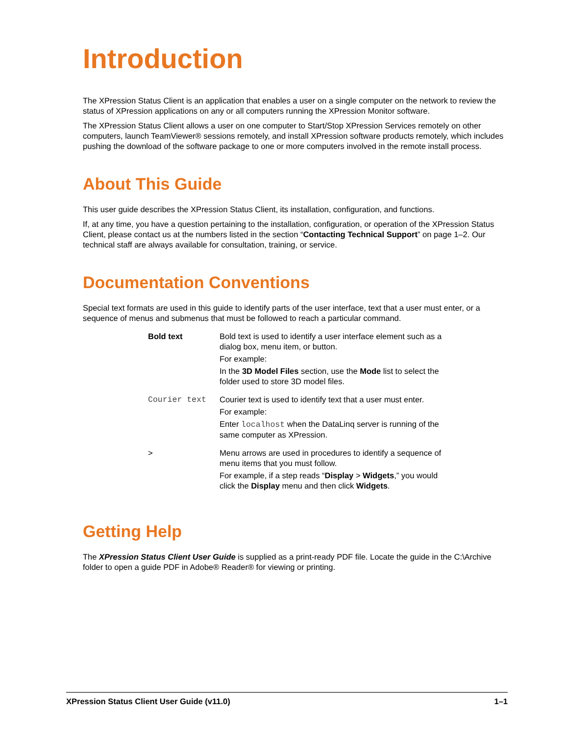Introduction
The XPression Status Client is an application that enables a user on a single computer on the network to review the status of XPression applications on any or all computers running the XPression Monitor software.
The XPression Status Client allows a user on one computer to Start/Stop XPression Services remotely on other computers, launch TeamViewer® sessions remotely, and install XPression software products remotely, which includes pushing the download of the software package to one or more computers involved in the remote install process.
About This Guide
This user guide describes the XPression Status Client, its installation, configuration, and functions.
If, at any time, you have a question pertaining to the installation, configuration, or operation of the XPression Status Client, please contact us at the numbers listed in the section “Contacting Technical Support” on page 1–2. Our technical staff are always available for consultation, training, or service.
Documentation Conventions
Special text formats are used in this guide to identify parts of the user interface, text that a user must enter, or a sequence of menus and submenus that must be followed to reach a particular command.
| Bold text | Bold text is used to identify a user interface element such as a dialog box, menu item, or button. For example: In the 3D Model Files section, use the Mode list to select the folder used to store 3D model files. |
| Courier text | Courier text is used to identify text that a user must enter. For example: Enter localhost when the DataLinq server is running of the same computer as XPression. |
| > | Menu arrows are used in procedures to identify a sequence of menu items that you must follow. For example, if a step reads “ Display > Widgets ,” you would click the Display menu and then click Widgets . |
Getting Help
The XPression Status Client User Guide is supplied as a print-ready PDF file. Locate the guide in the C:\Archive folder to open a guide PDF in Adobe® Reader® for viewing or printing.
XPression Status Client User Guide (v11.0) 1–1